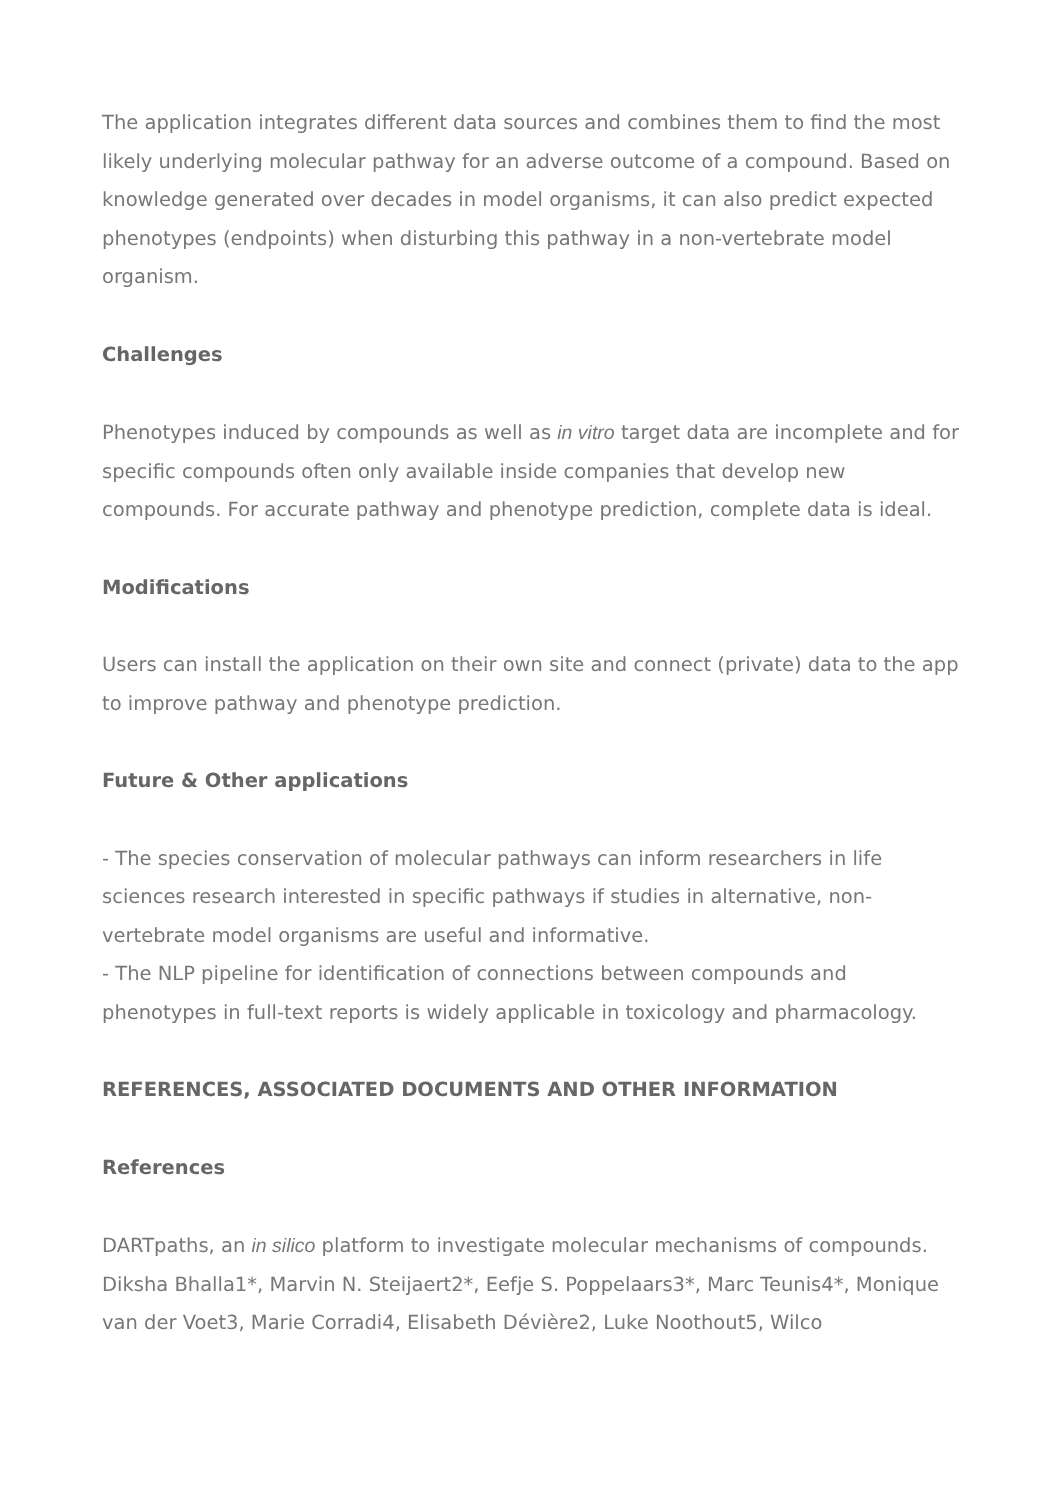The application integrates different data sources and combines them to find the most likely underlying molecular pathway for an adverse outcome of a compound. Based on knowledge generated over decades in model organisms, it can also predict expected phenotypes (endpoints) when disturbing this pathway in a non-vertebrate model organism.
Challenges
Phenotypes induced by compounds as well as in vitro target data are incomplete and for specific compounds often only available inside companies that develop new compounds. For accurate pathway and phenotype prediction, complete data is ideal.
Modifications
Users can install the application on their own site and connect (private) data to the app to improve pathway and phenotype prediction.
Future & Other applications
- The species conservation of molecular pathways can inform researchers in life sciences research interested in specific pathways if studies in alternative, non-vertebrate model organisms are useful and informative.
- The NLP pipeline for identification of connections between compounds and phenotypes in full-text reports is widely applicable in toxicology and pharmacology.
REFERENCES, ASSOCIATED DOCUMENTS AND OTHER INFORMATION
References
DARTpaths, an in silico platform to investigate molecular mechanisms of compounds. Diksha Bhalla1*, Marvin N. Steijaert2*, Eefje S. Poppelaars3*, Marc Teunis4*, Monique van der Voet3, Marie Corradi4, Elisabeth Dévière2, Luke Noothout5, Wilco